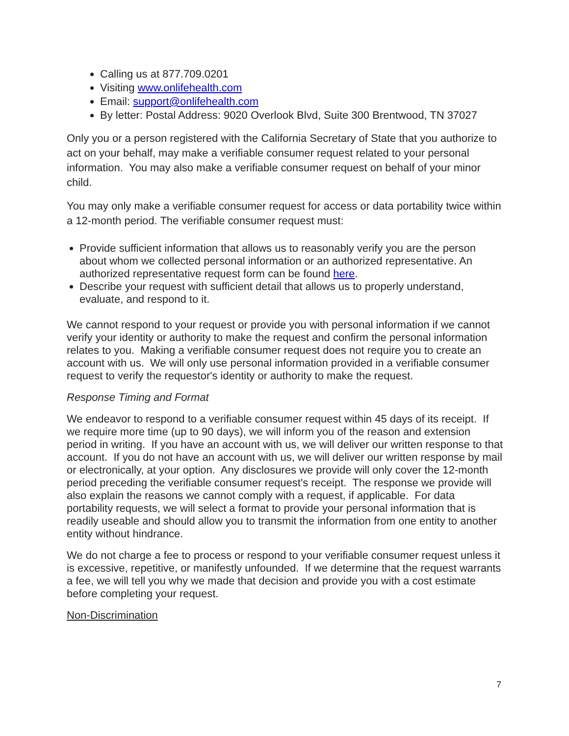Calling us at 877.709.0201
Visiting www.onlifehealth.com
Email: support@onlifehealth.com
By letter: Postal Address: 9020 Overlook Blvd, Suite 300 Brentwood, TN 37027
Only you or a person registered with the California Secretary of State that you authorize to act on your behalf, may make a verifiable consumer request related to your personal information. You may also make a verifiable consumer request on behalf of your minor child.
You may only make a verifiable consumer request for access or data portability twice within a 12-month period. The verifiable consumer request must:
Provide sufficient information that allows us to reasonably verify you are the person about whom we collected personal information or an authorized representative. An authorized representative request form can be found here.
Describe your request with sufficient detail that allows us to properly understand, evaluate, and respond to it.
We cannot respond to your request or provide you with personal information if we cannot verify your identity or authority to make the request and confirm the personal information relates to you. Making a verifiable consumer request does not require you to create an account with us. We will only use personal information provided in a verifiable consumer request to verify the requestor's identity or authority to make the request.
Response Timing and Format
We endeavor to respond to a verifiable consumer request within 45 days of its receipt. If we require more time (up to 90 days), we will inform you of the reason and extension period in writing. If you have an account with us, we will deliver our written response to that account. If you do not have an account with us, we will deliver our written response by mail or electronically, at your option. Any disclosures we provide will only cover the 12-month period preceding the verifiable consumer request's receipt. The response we provide will also explain the reasons we cannot comply with a request, if applicable. For data portability requests, we will select a format to provide your personal information that is readily useable and should allow you to transmit the information from one entity to another entity without hindrance.
We do not charge a fee to process or respond to your verifiable consumer request unless it is excessive, repetitive, or manifestly unfounded. If we determine that the request warrants a fee, we will tell you why we made that decision and provide you with a cost estimate before completing your request.
Non-Discrimination
7